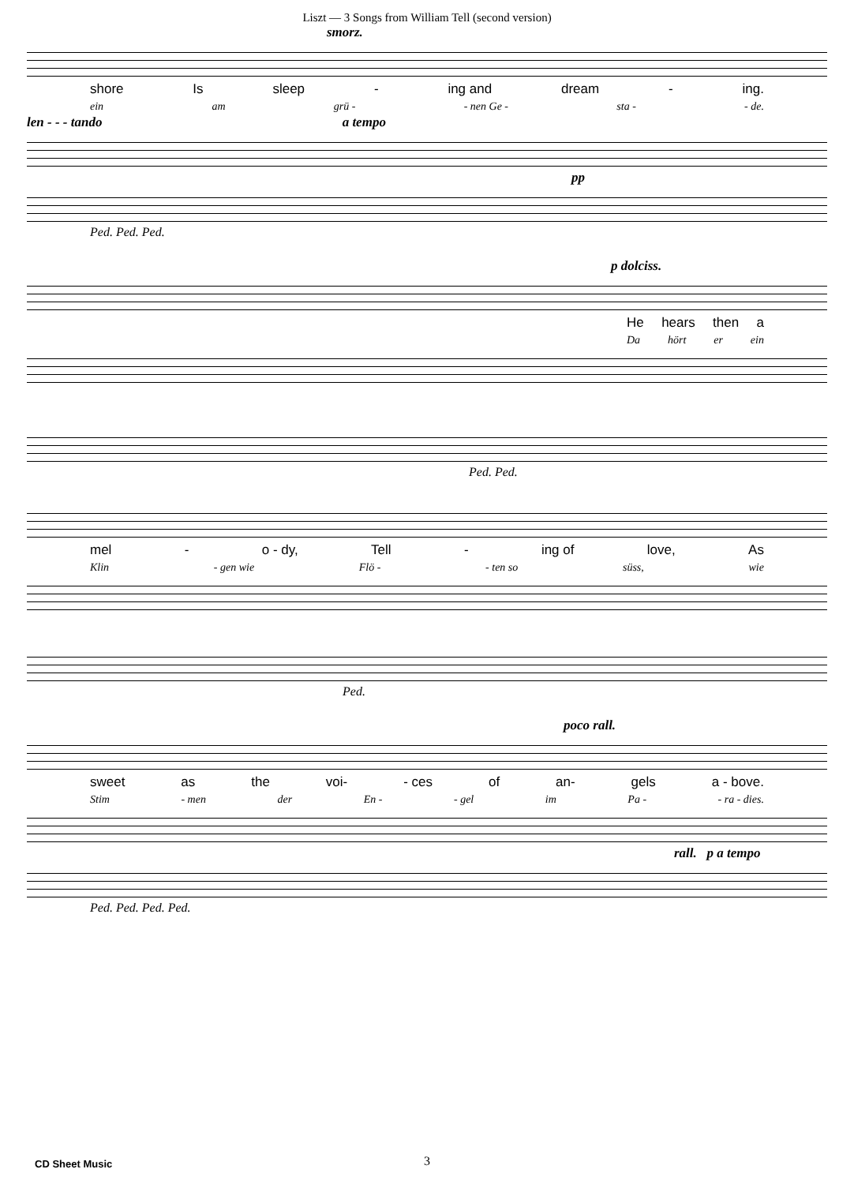Liszt — 3 Songs from William Tell (second version)
smorz.
shore Is sleep - ing and dream - ing.
ein am grü - - nen Ge - sta - - de.
len - - - tando a tempo
pp
Ped. Ped. Ped.
p dolciss.
He hears then a
Da hört er ein
Ped. Ped.
mel - o - dy, Tell - ing of love, As
Klin - gen wie Flö - - ten so süss, wie
Ped.
poco rall.
sweet as the voi- - ces of an- gels a - bove.
Stim - men der En - - gel im Pa - - ra - dies.
rall. p a tempo
Ped. Ped. Ped. Ped.
CD Sheet Music
3